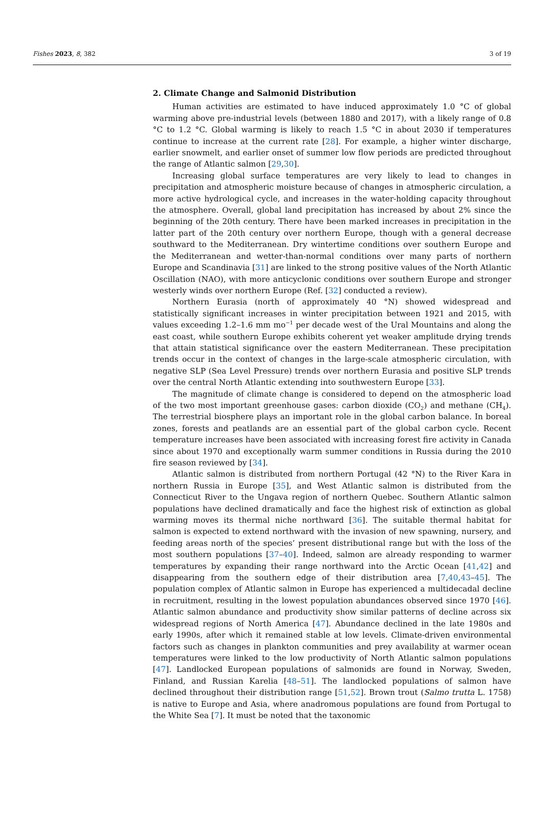Fishes 2023, 8, 382 3 of 19
2. Climate Change and Salmonid Distribution
Human activities are estimated to have induced approximately 1.0 °C of global warming above pre-industrial levels (between 1880 and 2017), with a likely range of 0.8 °C to 1.2 °C. Global warming is likely to reach 1.5 °C in about 2030 if temperatures continue to increase at the current rate [28]. For example, a higher winter discharge, earlier snowmelt, and earlier onset of summer low flow periods are predicted throughout the range of Atlantic salmon [29,30].
Increasing global surface temperatures are very likely to lead to changes in precipitation and atmospheric moisture because of changes in atmospheric circulation, a more active hydrological cycle, and increases in the water-holding capacity throughout the atmosphere. Overall, global land precipitation has increased by about 2% since the beginning of the 20th century. There have been marked increases in precipitation in the latter part of the 20th century over northern Europe, though with a general decrease southward to the Mediterranean. Dry wintertime conditions over southern Europe and the Mediterranean and wetter-than-normal conditions over many parts of northern Europe and Scandinavia [31] are linked to the strong positive values of the North Atlantic Oscillation (NAO), with more anticyclonic conditions over southern Europe and stronger westerly winds over northern Europe (Ref. [32] conducted a review).
Northern Eurasia (north of approximately 40 °N) showed widespread and statistically significant increases in winter precipitation between 1921 and 2015, with values exceeding 1.2–1.6 mm mo<sup>−1</sup> per decade west of the Ural Mountains and along the east coast, while southern Europe exhibits coherent yet weaker amplitude drying trends that attain statistical significance over the eastern Mediterranean. These precipitation trends occur in the context of changes in the large-scale atmospheric circulation, with negative SLP (Sea Level Pressure) trends over northern Eurasia and positive SLP trends over the central North Atlantic extending into southwestern Europe [33].
The magnitude of climate change is considered to depend on the atmospheric load of the two most important greenhouse gases: carbon dioxide (CO<sub>2</sub>) and methane (CH<sub>4</sub>). The terrestrial biosphere plays an important role in the global carbon balance. In boreal zones, forests and peatlands are an essential part of the global carbon cycle. Recent temperature increases have been associated with increasing forest fire activity in Canada since about 1970 and exceptionally warm summer conditions in Russia during the 2010 fire season reviewed by [34].
Atlantic salmon is distributed from northern Portugal (42 °N) to the River Kara in northern Russia in Europe [35], and West Atlantic salmon is distributed from the Connecticut River to the Ungava region of northern Quebec. Southern Atlantic salmon populations have declined dramatically and face the highest risk of extinction as global warming moves its thermal niche northward [36]. The suitable thermal habitat for salmon is expected to extend northward with the invasion of new spawning, nursery, and feeding areas north of the species’ present distributional range but with the loss of the most southern populations [37–40]. Indeed, salmon are already responding to warmer temperatures by expanding their range northward into the Arctic Ocean [41,42] and disappearing from the southern edge of their distribution area [7,40,43–45]. The population complex of Atlantic salmon in Europe has experienced a multidecadal decline in recruitment, resulting in the lowest population abundances observed since 1970 [46]. Atlantic salmon abundance and productivity show similar patterns of decline across six widespread regions of North America [47]. Abundance declined in the late 1980s and early 1990s, after which it remained stable at low levels. Climate-driven environmental factors such as changes in plankton communities and prey availability at warmer ocean temperatures were linked to the low productivity of North Atlantic salmon populations [47]. Landlocked European populations of salmonids are found in Norway, Sweden, Finland, and Russian Karelia [48–51]. The landlocked populations of salmon have declined throughout their distribution range [51,52]. Brown trout (Salmo trutta L. 1758) is native to Europe and Asia, where anadromous populations are found from Portugal to the White Sea [7]. It must be noted that the taxonomic